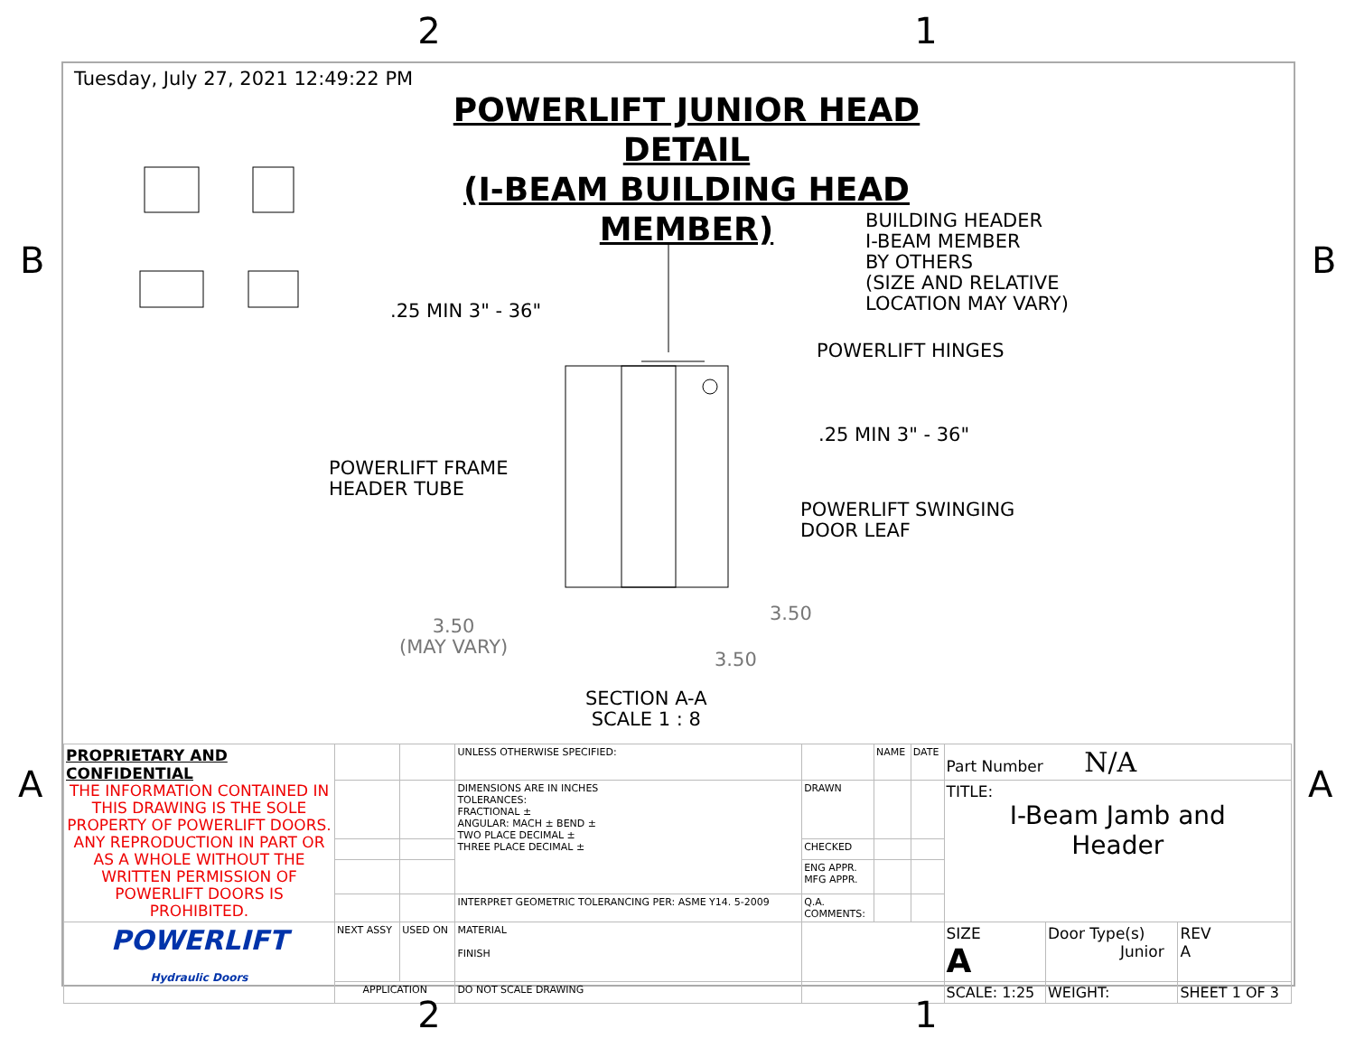2 1
B B
A A
Tuesday, July 27, 2021 12:49:22 PM
POWERLIFT JUNIOR HEAD DETAIL
(I-BEAM BUILDING HEAD MEMBER)
BUILDING HEADER
I-BEAM MEMBER
BY OTHERS
(SIZE AND RELATIVE
LOCATION MAY VARY)
.25 MIN 3" - 36"
POWERLIFT HINGES
.25 MIN 3" - 36"
POWERLIFT FRAME
HEADER TUBE
POWERLIFT SWINGING
DOOR LEAF
3.50
3.50
(MAY VARY)
3.50
SECTION A-A
SCALE 1 : 8
| PROPRIETARY AND CONFIDENTIAL THE INFORMATION CONTAINED IN THIS DRAWING IS THE SOLE PROPERTY OF POWERLIFT DOORS. ANY REPRODUCTION IN PART OR AS A WHOLE WITHOUT THE WRITTEN PERMISSION OF POWERLIFT DOORS IS PROHIBITED. | | | UNLESS OTHERWISE SPECIFIED: | | NAME | DATE | Part Number N/A | | |
| | | | DIMENSIONS ARE IN INCHES TOLERANCES: FRACTIONAL ± ANGULAR: MACH ± BEND ± TWO PLACE DECIMAL ± THREE PLACE DECIMAL ± | DRAWN | | | TITLE: I-Beam Jamb and Header | | |
| | | | | CHECKED | | | | | |
| | | | | ENG APPR. MFG APPR. | | | | | |
| | | | INTERPRET GEOMETRIC TOLERANCING PER: ASME Y14. 5-2009 | Q.A. COMMENTS: | | | | | |
| POWERLIFT Hydraulic Doors | NEXT ASSY | USED ON | MATERIAL FINISH | | | | SIZE A | Door Type(s) Junior | REV A |
| | APPLICATION | | DO NOT SCALE DRAWING | | | | SCALE: 1:25 | WEIGHT: | SHEET 1 OF 3 |
2 1